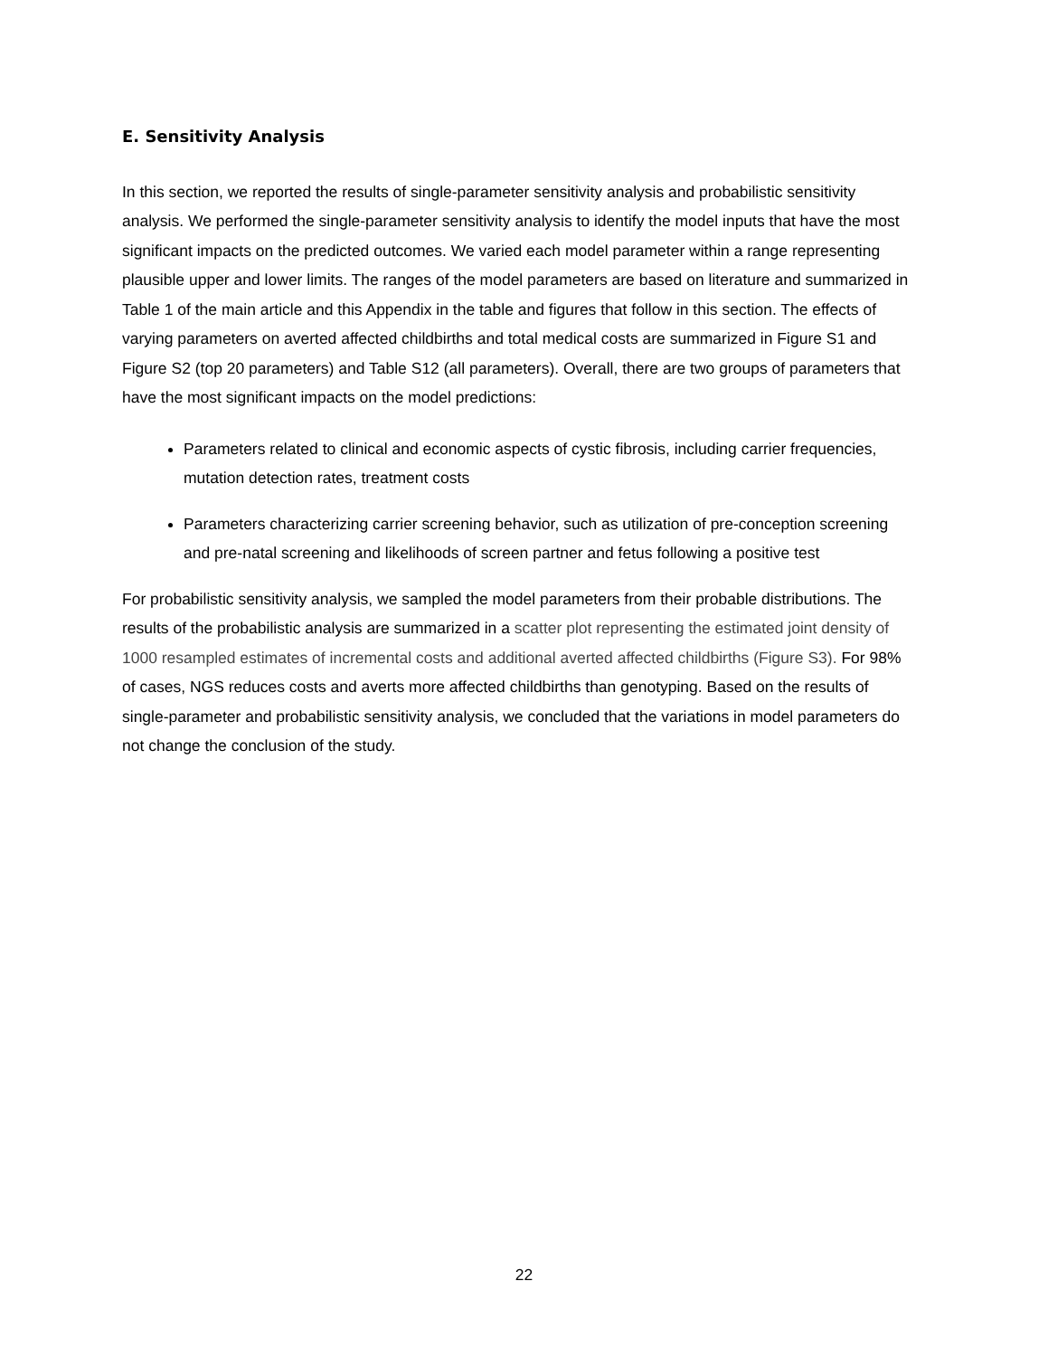E. Sensitivity Analysis
In this section, we reported the results of single-parameter sensitivity analysis and probabilistic sensitivity analysis. We performed the single-parameter sensitivity analysis to identify the model inputs that have the most significant impacts on the predicted outcomes. We varied each model parameter within a range representing plausible upper and lower limits. The ranges of the model parameters are based on literature and summarized in Table 1 of the main article and this Appendix in the table and figures that follow in this section. The effects of varying parameters on averted affected childbirths and total medical costs are summarized in Figure S1 and Figure S2 (top 20 parameters) and Table S12 (all parameters). Overall, there are two groups of parameters that have the most significant impacts on the model predictions:
Parameters related to clinical and economic aspects of cystic fibrosis, including carrier frequencies, mutation detection rates, treatment costs
Parameters characterizing carrier screening behavior, such as utilization of pre-conception screening and pre-natal screening and likelihoods of screen partner and fetus following a positive test
For probabilistic sensitivity analysis, we sampled the model parameters from their probable distributions. The results of the probabilistic analysis are summarized in a scatter plot representing the estimated joint density of 1000 resampled estimates of incremental costs and additional averted affected childbirths (Figure S3). For 98% of cases, NGS reduces costs and averts more affected childbirths than genotyping. Based on the results of single-parameter and probabilistic sensitivity analysis, we concluded that the variations in model parameters do not change the conclusion of the study.
22